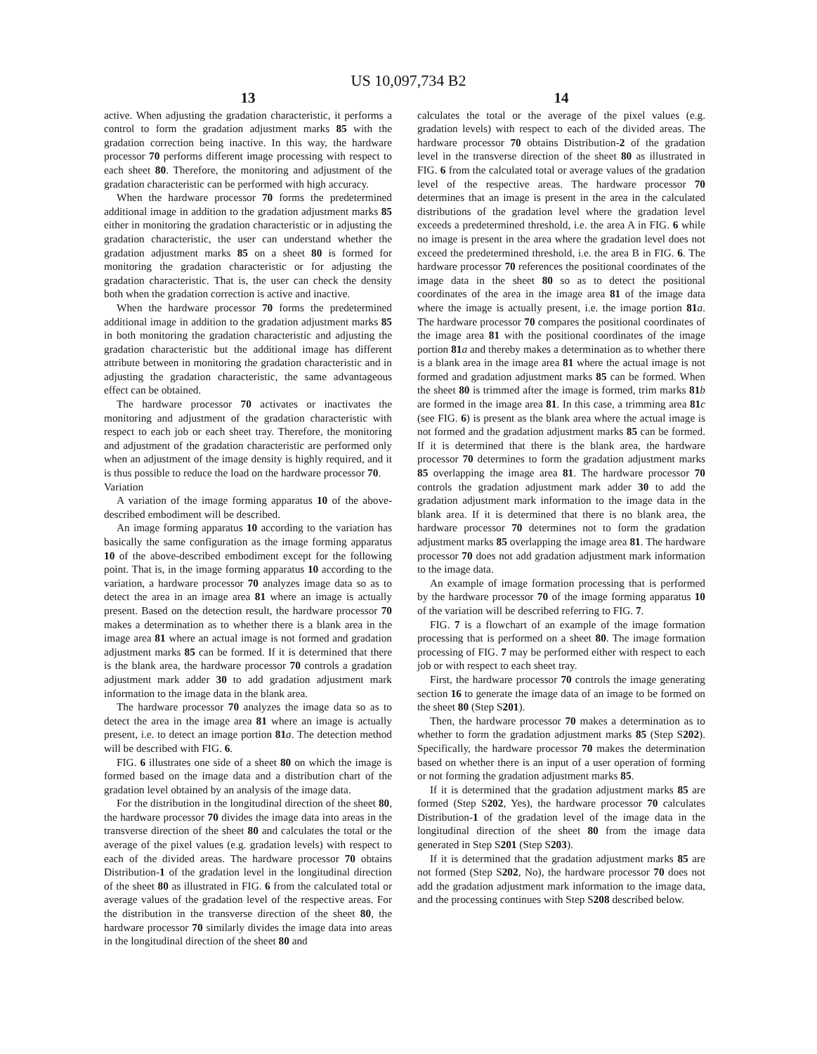US 10,097,734 B2
13
active. When adjusting the gradation characteristic, it performs a control to form the gradation adjustment marks 85 with the gradation correction being inactive. In this way, the hardware processor 70 performs different image processing with respect to each sheet 80. Therefore, the monitoring and adjustment of the gradation characteristic can be performed with high accuracy.
When the hardware processor 70 forms the predetermined additional image in addition to the gradation adjustment marks 85 either in monitoring the gradation characteristic or in adjusting the gradation characteristic, the user can understand whether the gradation adjustment marks 85 on a sheet 80 is formed for monitoring the gradation characteristic or for adjusting the gradation characteristic. That is, the user can check the density both when the gradation correction is active and inactive.
When the hardware processor 70 forms the predetermined additional image in addition to the gradation adjustment marks 85 in both monitoring the gradation characteristic and adjusting the gradation characteristic but the additional image has different attribute between in monitoring the gradation characteristic and in adjusting the gradation characteristic, the same advantageous effect can be obtained.
The hardware processor 70 activates or inactivates the monitoring and adjustment of the gradation characteristic with respect to each job or each sheet tray. Therefore, the monitoring and adjustment of the gradation characteristic are performed only when an adjustment of the image density is highly required, and it is thus possible to reduce the load on the hardware processor 70.
Variation
A variation of the image forming apparatus 10 of the above-described embodiment will be described.
An image forming apparatus 10 according to the variation has basically the same configuration as the image forming apparatus 10 of the above-described embodiment except for the following point. That is, in the image forming apparatus 10 according to the variation, a hardware processor 70 analyzes image data so as to detect the area in an image area 81 where an image is actually present. Based on the detection result, the hardware processor 70 makes a determination as to whether there is a blank area in the image area 81 where an actual image is not formed and gradation adjustment marks 85 can be formed. If it is determined that there is the blank area, the hardware processor 70 controls a gradation adjustment mark adder 30 to add gradation adjustment mark information to the image data in the blank area.
The hardware processor 70 analyzes the image data so as to detect the area in the image area 81 where an image is actually present, i.e. to detect an image portion 81 a. The detection method will be described with FIG. 6.
FIG. 6 illustrates one side of a sheet 80 on which the image is formed based on the image data and a distribution chart of the gradation level obtained by an analysis of the image data.
For the distribution in the longitudinal direction of the sheet 80, the hardware processor 70 divides the image data into areas in the transverse direction of the sheet 80 and calculates the total or the average of the pixel values (e.g. gradation levels) with respect to each of the divided areas. The hardware processor 70 obtains Distribution-1 of the gradation level in the longitudinal direction of the sheet 80 as illustrated in FIG. 6 from the calculated total or average values of the gradation level of the respective areas. For the distribution in the transverse direction of the sheet 80, the hardware processor 70 similarly divides the image data into areas in the longitudinal direction of the sheet 80 and
14
calculates the total or the average of the pixel values (e.g. gradation levels) with respect to each of the divided areas. The hardware processor 70 obtains Distribution-2 of the gradation level in the transverse direction of the sheet 80 as illustrated in FIG. 6 from the calculated total or average values of the gradation level of the respective areas. The hardware processor 70 determines that an image is present in the area in the calculated distributions of the gradation level where the gradation level exceeds a predetermined threshold, i.e. the area A in FIG. 6 while no image is present in the area where the gradation level does not exceed the predetermined threshold, i.e. the area B in FIG. 6. The hardware processor 70 references the positional coordinates of the image data in the sheet 80 so as to detect the positional coordinates of the area in the image area 81 of the image data where the image is actually present, i.e. the image portion 81 a. The hardware processor 70 compares the positional coordinates of the image area 81 with the positional coordinates of the image portion 81 a and thereby makes a determination as to whether there is a blank area in the image area 81 where the actual image is not formed and gradation adjustment marks 85 can be formed. When the sheet 80 is trimmed after the image is formed, trim marks 81 b are formed in the image area 81. In this case, a trimming area 81 c (see FIG. 6) is present as the blank area where the actual image is not formed and the gradation adjustment marks 85 can be formed. If it is determined that there is the blank area, the hardware processor 70 determines to form the gradation adjustment marks 85 overlapping the image area 81. The hardware processor 70 controls the gradation adjustment mark adder 30 to add the gradation adjustment mark information to the image data in the blank area. If it is determined that there is no blank area, the hardware processor 70 determines not to form the gradation adjustment marks 85 overlapping the image area 81. The hardware processor 70 does not add gradation adjustment mark information to the image data.
An example of image formation processing that is performed by the hardware processor 70 of the image forming apparatus 10 of the variation will be described referring to FIG. 7.
FIG. 7 is a flowchart of an example of the image formation processing that is performed on a sheet 80. The image formation processing of FIG. 7 may be performed either with respect to each job or with respect to each sheet tray.
First, the hardware processor 70 controls the image generating section 16 to generate the image data of an image to be formed on the sheet 80 (Step S201).
Then, the hardware processor 70 makes a determination as to whether to form the gradation adjustment marks 85 (Step S202). Specifically, the hardware processor 70 makes the determination based on whether there is an input of a user operation of forming or not forming the gradation adjustment marks 85.
If it is determined that the gradation adjustment marks 85 are formed (Step S202, Yes), the hardware processor 70 calculates Distribution-1 of the gradation level of the image data in the longitudinal direction of the sheet 80 from the image data generated in Step S201 (Step S203).
If it is determined that the gradation adjustment marks 85 are not formed (Step S202, No), the hardware processor 70 does not add the gradation adjustment mark information to the image data, and the processing continues with Step S208 described below.